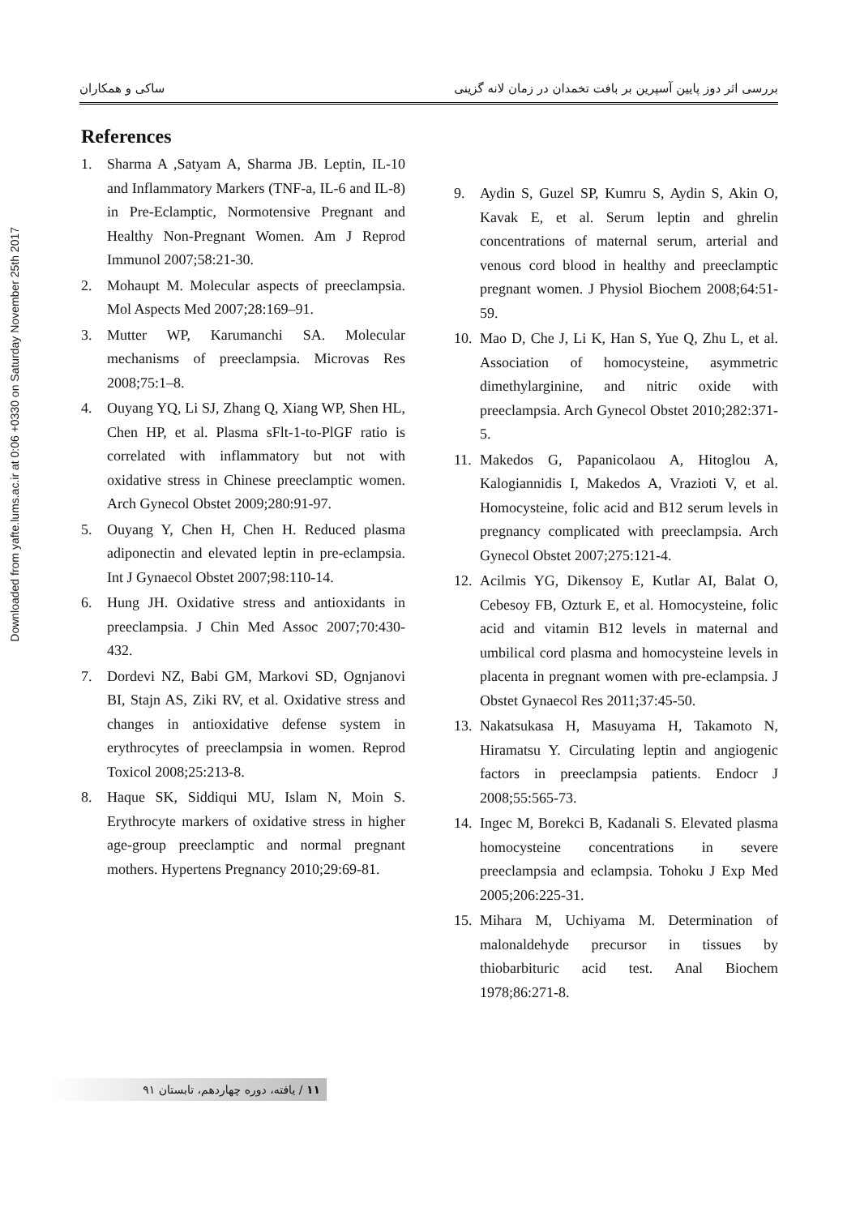Downloaded from yafte.lums.ac.ir at 0:06 +0330 on Saturday November 25th 2017
بررسی اثر دوز پایین آسپرین بر بافت تخمدان در زمان لانه گزینی ساکی و همکاران
References
1. Sharma A ,Satyam A, Sharma JB. Leptin, IL-10 and Inflammatory Markers (TNF-a, IL-6 and IL-8) in Pre-Eclamptic, Normotensive Pregnant and Healthy Non-Pregnant Women. Am J Reprod Immunol 2007;58:21-30.
2. Mohaupt M. Molecular aspects of preeclampsia. Mol Aspects Med 2007;28:169–91.
3. Mutter WP, Karumanchi SA. Molecular mechanisms of preeclampsia. Microvas Res 2008;75:1–8.
4. Ouyang YQ, Li SJ, Zhang Q, Xiang WP, Shen HL, Chen HP, et al. Plasma sFlt-1-to-PlGF ratio is correlated with inflammatory but not with oxidative stress in Chinese preeclamptic women. Arch Gynecol Obstet 2009;280:91-97.
5. Ouyang Y, Chen H, Chen H. Reduced plasma adiponectin and elevated leptin in pre-eclampsia. Int J Gynaecol Obstet 2007;98:110-14.
6. Hung JH. Oxidative stress and antioxidants in preeclampsia. J Chin Med Assoc 2007;70:430-432.
7. Dordevi NZ, Babi GM, Markovi SD, Ognjanovi BI, Stajn AS, Ziki RV, et al. Oxidative stress and changes in antioxidative defense system in erythrocytes of preeclampsia in women. Reprod Toxicol 2008;25:213-8.
8. Haque SK, Siddiqui MU, Islam N, Moin S. Erythrocyte markers of oxidative stress in higher age-group preeclamptic and normal pregnant mothers. Hypertens Pregnancy 2010;29:69-81.
9. Aydin S, Guzel SP, Kumru S, Aydin S, Akin O, Kavak E, et al. Serum leptin and ghrelin concentrations of maternal serum, arterial and venous cord blood in healthy and preeclamptic pregnant women. J Physiol Biochem 2008;64:51-59.
10. Mao D, Che J, Li K, Han S, Yue Q, Zhu L, et al. Association of homocysteine, asymmetric dimethylarginine, and nitric oxide with preeclampsia. Arch Gynecol Obstet 2010;282:371-5.
11. Makedos G, Papanicolaou A, Hitoglou A, Kalogiannidis I, Makedos A, Vrazioti V, et al. Homocysteine, folic acid and B12 serum levels in pregnancy complicated with preeclampsia. Arch Gynecol Obstet 2007;275:121-4.
12. Acilmis YG, Dikensoy E, Kutlar AI, Balat O, Cebesoy FB, Ozturk E, et al. Homocysteine, folic acid and vitamin B12 levels in maternal and umbilical cord plasma and homocysteine levels in placenta in pregnant women with pre-eclampsia. J Obstet Gynaecol Res 2011;37:45-50.
13. Nakatsukasa H, Masuyama H, Takamoto N, Hiramatsu Y. Circulating leptin and angiogenic factors in preeclampsia patients. Endocr J 2008;55:565-73.
14. Ingec M, Borekci B, Kadanali S. Elevated plasma homocysteine concentrations in severe preeclampsia and eclampsia. Tohoku J Exp Med 2005;206:225-31.
15. Mihara M, Uchiyama M. Determination of malonaldehyde precursor in tissues by thiobarbituric acid test. Anal Biochem 1978;86:271-8.
۱۱ / یافته، دوره چهاردهم، تابستان ۹۱